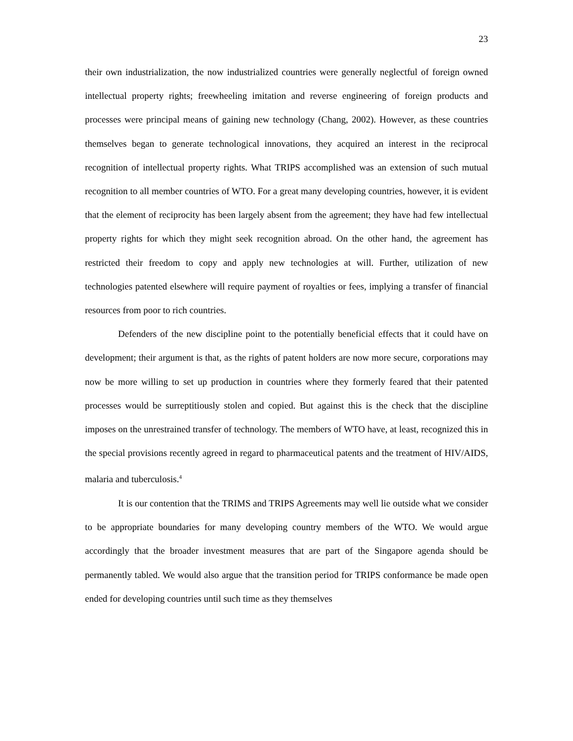23
their own industrialization, the now industrialized countries were generally neglectful of foreign owned intellectual property rights; freewheeling imitation and reverse engineering of foreign products and processes were principal means of gaining new technology (Chang, 2002). However, as these countries themselves began to generate technological innovations, they acquired an interest in the reciprocal recognition of intellectual property rights. What TRIPS accomplished was an extension of such mutual recognition to all member countries of WTO. For a great many developing countries, however, it is evident that the element of reciprocity has been largely absent from the agreement; they have had few intellectual property rights for which they might seek recognition abroad. On the other hand, the agreement has restricted their freedom to copy and apply new technologies at will. Further, utilization of new technologies patented elsewhere will require payment of royalties or fees, implying a transfer of financial resources from poor to rich countries.
Defenders of the new discipline point to the potentially beneficial effects that it could have on development; their argument is that, as the rights of patent holders are now more secure, corporations may now be more willing to set up production in countries where they formerly feared that their patented processes would be surreptitiously stolen and copied. But against this is the check that the discipline imposes on the unrestrained transfer of technology. The members of WTO have, at least, recognized this in the special provisions recently agreed in regard to pharmaceutical patents and the treatment of HIV/AIDS, malaria and tuberculosis.<sup>4</sup>
It is our contention that the TRIMS and TRIPS Agreements may well lie outside what we consider to be appropriate boundaries for many developing country members of the WTO. We would argue accordingly that the broader investment measures that are part of the Singapore agenda should be permanently tabled. We would also argue that the transition period for TRIPS conformance be made open ended for developing countries until such time as they themselves